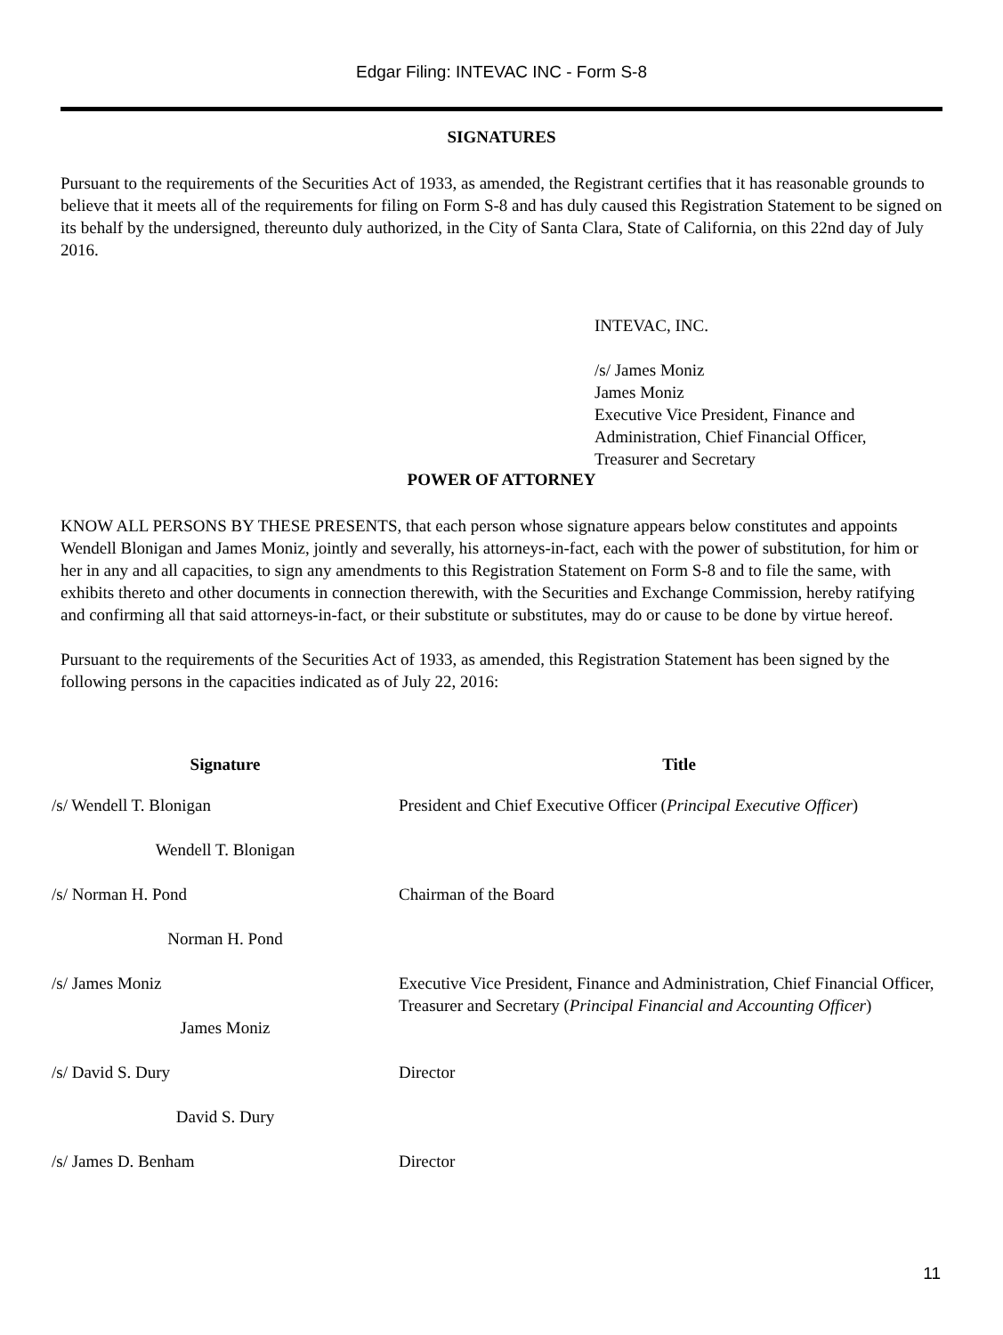Edgar Filing: INTEVAC INC - Form S-8
SIGNATURES
Pursuant to the requirements of the Securities Act of 1933, as amended, the Registrant certifies that it has reasonable grounds to believe that it meets all of the requirements for filing on Form S-8 and has duly caused this Registration Statement to be signed on its behalf by the undersigned, thereunto duly authorized, in the City of Santa Clara, State of California, on this 22nd day of July 2016.
INTEVAC, INC.
/s/ James Moniz
James Moniz
Executive Vice President, Finance and
Administration, Chief Financial Officer,
Treasurer and Secretary
POWER OF ATTORNEY
KNOW ALL PERSONS BY THESE PRESENTS, that each person whose signature appears below constitutes and appoints Wendell Blonigan and James Moniz, jointly and severally, his attorneys-in-fact, each with the power of substitution, for him or her in any and all capacities, to sign any amendments to this Registration Statement on Form S-8 and to file the same, with exhibits thereto and other documents in connection therewith, with the Securities and Exchange Commission, hereby ratifying and confirming all that said attorneys-in-fact, or their substitute or substitutes, may do or cause to be done by virtue hereof.
Pursuant to the requirements of the Securities Act of 1933, as amended, this Registration Statement has been signed by the following persons in the capacities indicated as of July 22, 2016:
| Signature | Title |
| --- | --- |
| /s/ Wendell T. Blonigan | President and Chief Executive Officer ( Principal Executive Officer ) |
| Wendell T. Blonigan | |
| /s/ Norman H. Pond | Chairman of the Board |
| Norman H. Pond | |
| /s/ James Moniz James Moniz | Executive Vice President, Finance and Administration, Chief Financial Officer, Treasurer and Secretary ( Principal Financial and Accounting Officer ) |
| /s/ David S. Dury | Director |
| David S. Dury | |
| /s/ James D. Benham | Director |
11